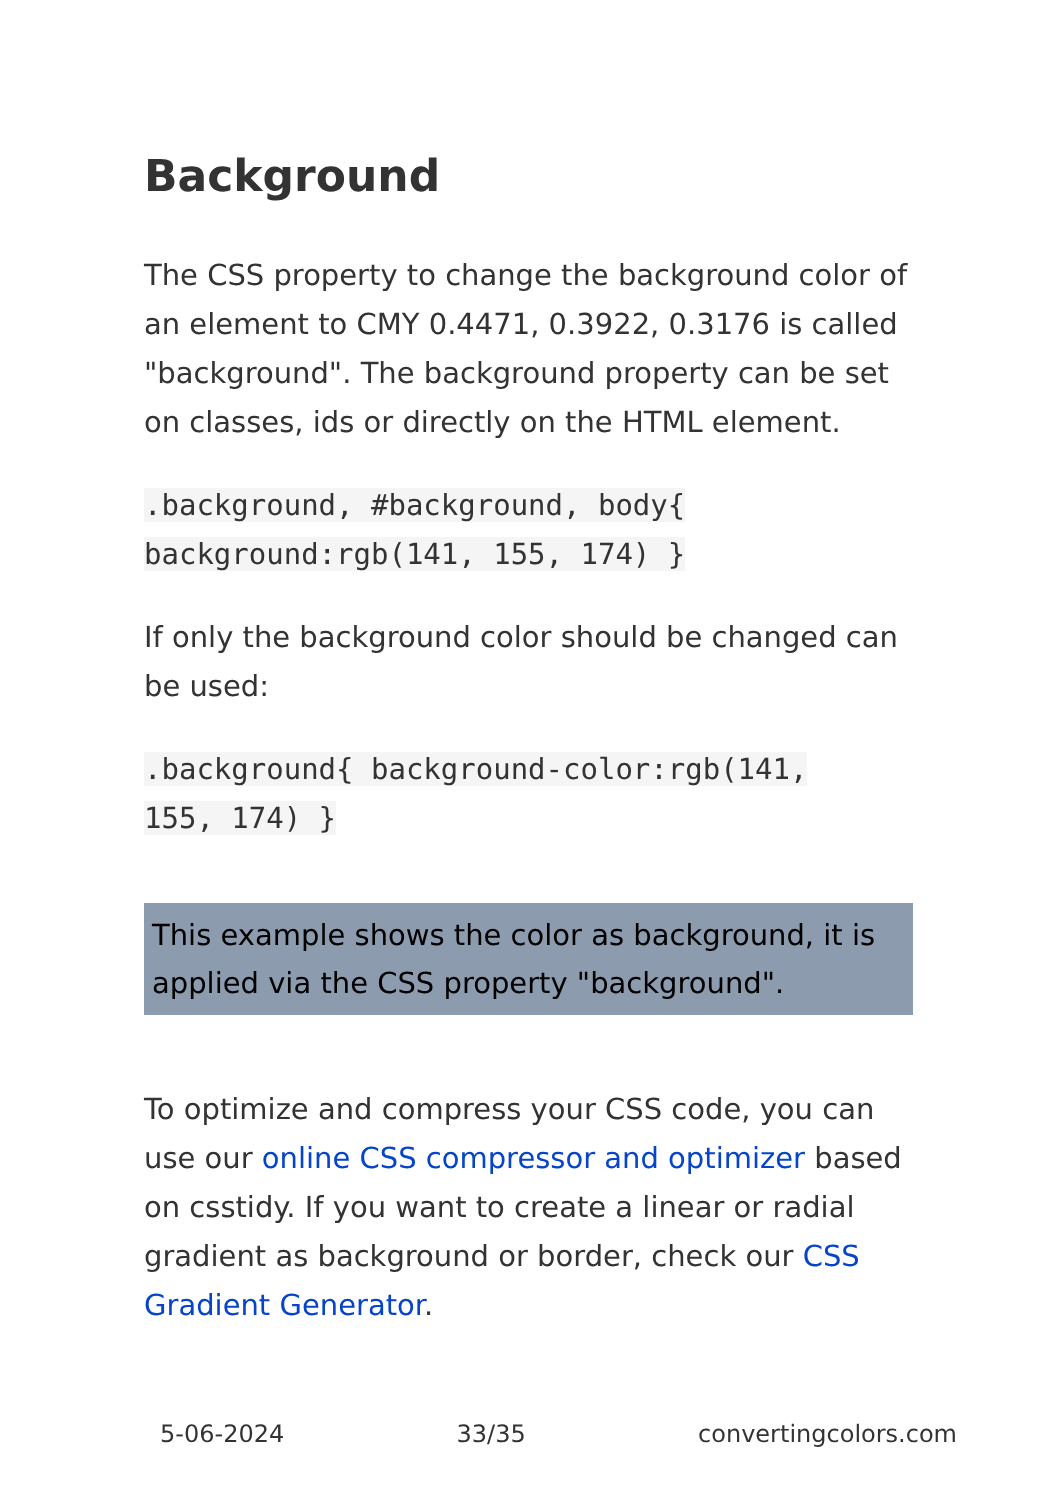Background
The CSS property to change the background color of an element to CMY 0.4471, 0.3922, 0.3176 is called "background". The background property can be set on classes, ids or directly on the HTML element.
.background, #background, body{
background:rgb(141, 155, 174) }
If only the background color should be changed can be used:
.background{ background-color:rgb(141,
155, 174) }
This example shows the color as background, it is applied via the CSS property "background".
To optimize and compress your CSS code, you can use our online CSS compressor and optimizer based on csstidy. If you want to create a linear or radial gradient as background or border, check our CSS Gradient Generator.
5-06-2024 33/35 convertingcolors.com